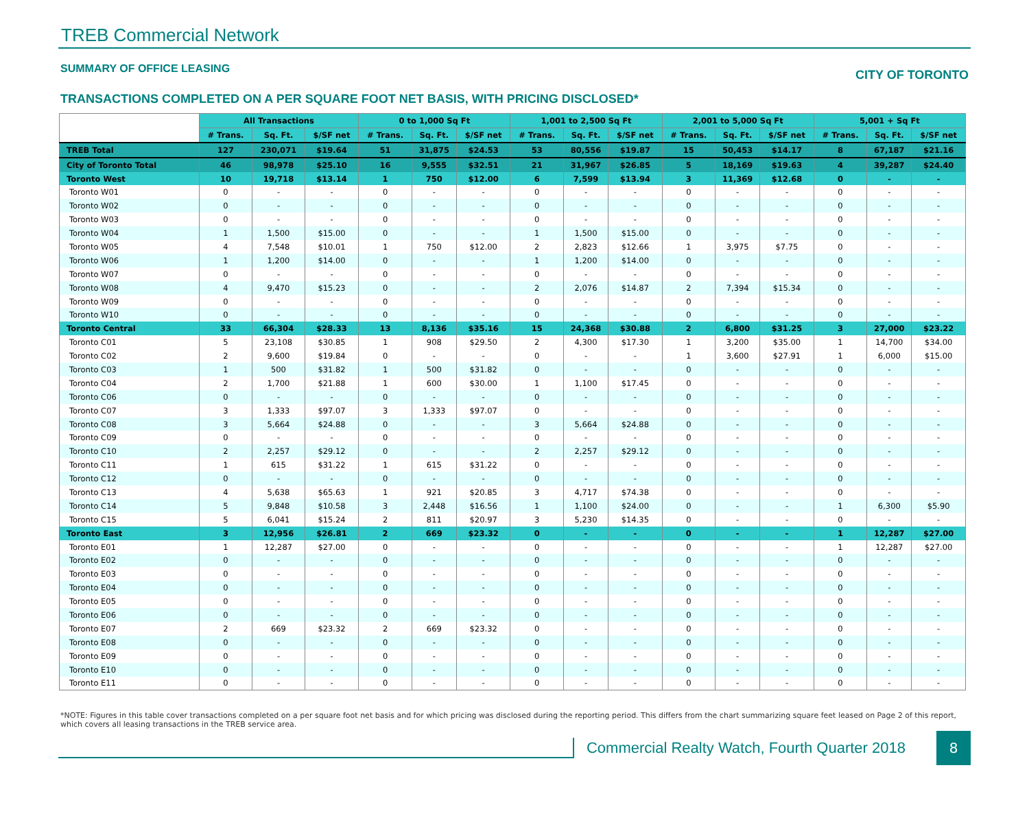TREB Commercial Network
SUMMARY OF OFFICE LEASING CITY OF TORONTO
TRANSACTIONS COMPLETED ON A PER SQUARE FOOT NET BASIS, WITH PRICING DISCLOSED*
| | All Transactions | | | 0 to 1,000 Sq Ft | | | 1,001 to 2,500 Sq Ft | | | 2,001 to 5,000 Sq Ft | | | 5,001 + Sq Ft | | |
| --- | --- | --- | --- | --- | --- | --- | --- | --- | --- | --- | --- | --- | --- | --- | --- |
| | # Trans. | Sq. Ft. | $/SF net | # Trans. | Sq. Ft. | $/SF net | # Trans. | Sq. Ft. | $/SF net | # Trans. | Sq. Ft. | $/SF net | # Trans. | Sq. Ft. | $/SF net |
| TREB Total | 127 | 230,071 | $19.64 | 51 | 31,875 | $24.53 | 53 | 80,556 | $19.87 | 15 | 50,453 | $14.17 | 8 | 67,187 | $21.16 |
| City of Toronto Total | 46 | 98,978 | $25.10 | 16 | 9,555 | $32.51 | 21 | 31,967 | $26.85 | 5 | 18,169 | $19.63 | 4 | 39,287 | $24.40 |
| Toronto West | 10 | 19,718 | $13.14 | 1 | 750 | $12.00 | 6 | 7,599 | $13.94 | 3 | 11,369 | $12.68 | 0 | - | - |
| Toronto W01 | 0 | - | - | 0 | - | - | 0 | - | - | 0 | - | - | 0 | - | - |
| Toronto W02 | 0 | - | - | 0 | - | - | 0 | - | - | 0 | - | - | 0 | - | - |
| Toronto W03 | 0 | - | - | 0 | - | - | 0 | - | - | 0 | - | - | 0 | - | - |
| Toronto W04 | 1 | 1,500 | $15.00 | 0 | - | - | 1 | 1,500 | $15.00 | 0 | - | - | 0 | - | - |
| Toronto W05 | 4 | 7,548 | $10.01 | 1 | 750 | $12.00 | 2 | 2,823 | $12.66 | 1 | 3,975 | $7.75 | 0 | - | - |
| Toronto W06 | 1 | 1,200 | $14.00 | 0 | - | - | 1 | 1,200 | $14.00 | 0 | - | - | 0 | - | - |
| Toronto W07 | 0 | - | - | 0 | - | - | 0 | - | - | 0 | - | - | 0 | - | - |
| Toronto W08 | 4 | 9,470 | $15.23 | 0 | - | - | 2 | 2,076 | $14.87 | 2 | 7,394 | $15.34 | 0 | - | - |
| Toronto W09 | 0 | - | - | 0 | - | - | 0 | - | - | 0 | - | - | 0 | - | - |
| Toronto W10 | 0 | - | - | 0 | - | - | 0 | - | - | 0 | - | - | 0 | - | - |
| Toronto Central | 33 | 66,304 | $28.33 | 13 | 8,136 | $35.16 | 15 | 24,368 | $30.88 | 2 | 6,800 | $31.25 | 3 | 27,000 | $23.22 |
| Toronto C01 | 5 | 23,108 | $30.85 | 1 | 908 | $29.50 | 2 | 4,300 | $17.30 | 1 | 3,200 | $35.00 | 1 | 14,700 | $34.00 |
| Toronto C02 | 2 | 9,600 | $19.84 | 0 | - | - | 0 | - | - | 1 | 3,600 | $27.91 | 1 | 6,000 | $15.00 |
| Toronto C03 | 1 | 500 | $31.82 | 1 | 500 | $31.82 | 0 | - | - | 0 | - | - | 0 | - | - |
| Toronto C04 | 2 | 1,700 | $21.88 | 1 | 600 | $30.00 | 1 | 1,100 | $17.45 | 0 | - | - | 0 | - | - |
| Toronto C06 | 0 | - | - | 0 | - | - | 0 | - | - | 0 | - | - | 0 | - | - |
| Toronto C07 | 3 | 1,333 | $97.07 | 3 | 1,333 | $97.07 | 0 | - | - | 0 | - | - | 0 | - | - |
| Toronto C08 | 3 | 5,664 | $24.88 | 0 | - | - | 3 | 5,664 | $24.88 | 0 | - | - | 0 | - | - |
| Toronto C09 | 0 | - | - | 0 | - | - | 0 | - | - | 0 | - | - | 0 | - | - |
| Toronto C10 | 2 | 2,257 | $29.12 | 0 | - | - | 2 | 2,257 | $29.12 | 0 | - | - | 0 | - | - |
| Toronto C11 | 1 | 615 | $31.22 | 1 | 615 | $31.22 | 0 | - | - | 0 | - | - | 0 | - | - |
| Toronto C12 | 0 | - | - | 0 | - | - | 0 | - | - | 0 | - | - | 0 | - | - |
| Toronto C13 | 4 | 5,638 | $65.63 | 1 | 921 | $20.85 | 3 | 4,717 | $74.38 | 0 | - | - | 0 | - | - |
| Toronto C14 | 5 | 9,848 | $10.58 | 3 | 2,448 | $16.56 | 1 | 1,100 | $24.00 | 0 | - | - | 1 | 6,300 | $5.90 |
| Toronto C15 | 5 | 6,041 | $15.24 | 2 | 811 | $20.97 | 3 | 5,230 | $14.35 | 0 | - | - | 0 | - | - |
| Toronto East | 3 | 12,956 | $26.81 | 2 | 669 | $23.32 | 0 | - | - | 0 | - | - | 1 | 12,287 | $27.00 |
| Toronto E01 | 1 | 12,287 | $27.00 | 0 | - | - | 0 | - | - | 0 | - | - | 1 | 12,287 | $27.00 |
| Toronto E02 | 0 | - | - | 0 | - | - | 0 | - | - | 0 | - | - | 0 | - | - |
| Toronto E03 | 0 | - | - | 0 | - | - | 0 | - | - | 0 | - | - | 0 | - | - |
| Toronto E04 | 0 | - | - | 0 | - | - | 0 | - | - | 0 | - | - | 0 | - | - |
| Toronto E05 | 0 | - | - | 0 | - | - | 0 | - | - | 0 | - | - | 0 | - | - |
| Toronto E06 | 0 | - | - | 0 | - | - | 0 | - | - | 0 | - | - | 0 | - | - |
| Toronto E07 | 2 | 669 | $23.32 | 2 | 669 | $23.32 | 0 | - | - | 0 | - | - | 0 | - | - |
| Toronto E08 | 0 | - | - | 0 | - | - | 0 | - | - | 0 | - | - | 0 | - | - |
| Toronto E09 | 0 | - | - | 0 | - | - | 0 | - | - | 0 | - | - | 0 | - | - |
| Toronto E10 | 0 | - | - | 0 | - | - | 0 | - | - | 0 | - | - | 0 | - | - |
| Toronto E11 | 0 | - | - | 0 | - | - | 0 | - | - | 0 | - | - | 0 | - | - |
*NOTE: Figures in this table cover transactions completed on a per square foot net basis and for which pricing was disclosed during the reporting period. This differs from the chart summarizing square feet leased on Page 2 of this report, which covers all leasing transactions in the TREB service area.
Commercial Realty Watch, Fourth Quarter 2018
8